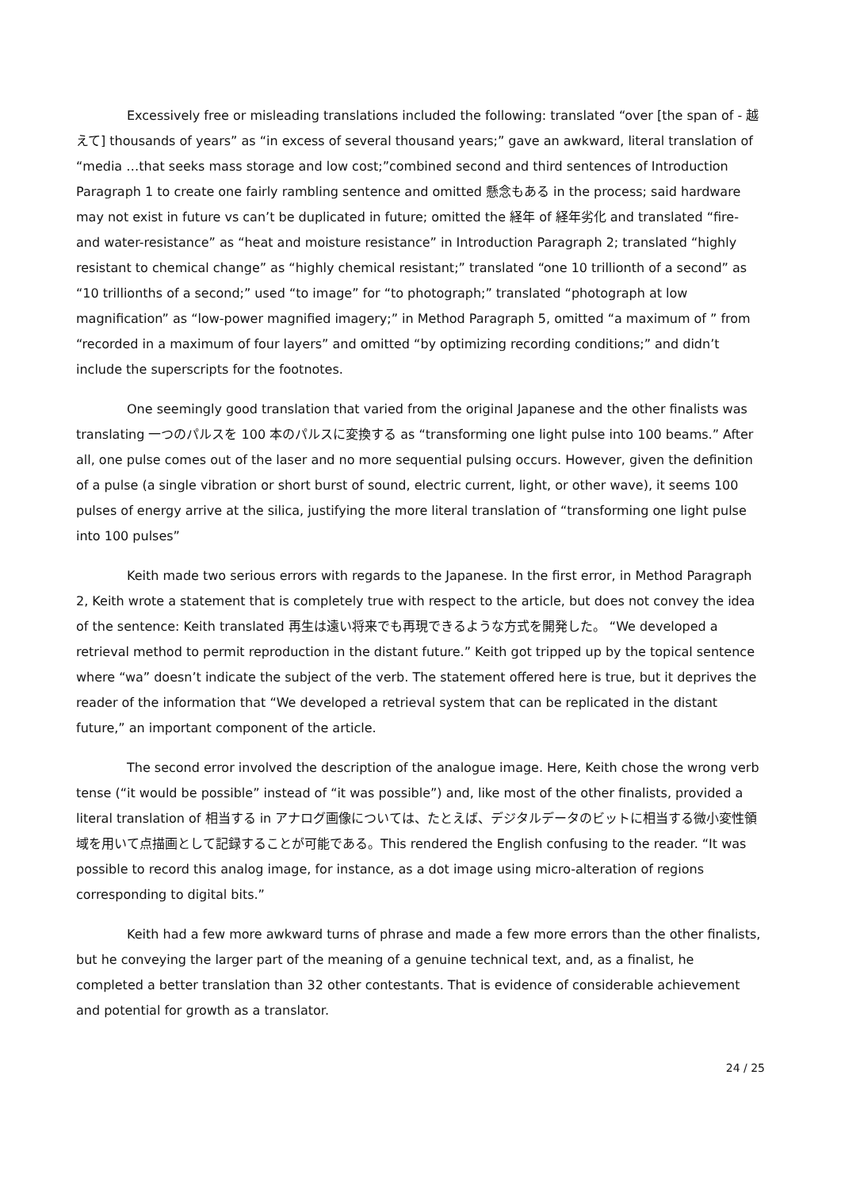Excessively free or misleading translations included the following: translated “over [the span of - 越えて] thousands of years” as “in excess of several thousand years;” gave an awkward, literal translation of “media …that seeks mass storage and low cost;”combined second and third sentences of Introduction Paragraph 1 to create one fairly rambling sentence and omitted 懸念もある in the process; said hardware may not exist in future vs can’t be duplicated in future; omitted the 経年 of 経年劣化 and translated “fire- and water-resistance” as “heat and moisture resistance” in Introduction Paragraph 2; translated “highly resistant to chemical change” as “highly chemical resistant;” translated “one 10 trillionth of a second” as “10 trillionths of a second;” used “to image” for “to photograph;” translated “photograph at low magnification” as “low-power magnified imagery;” in Method Paragraph 5, omitted “a maximum of ” from “recorded in a maximum of four layers” and omitted “by optimizing recording conditions;” and didn’t include the superscripts for the footnotes.
One seemingly good translation that varied from the original Japanese and the other finalists was translating 一つのパルスを 100 本のパルスに変換する as “transforming one light pulse into 100 beams.” After all, one pulse comes out of the laser and no more sequential pulsing occurs. However, given the definition of a pulse (a single vibration or short burst of sound, electric current, light, or other wave), it seems 100 pulses of energy arrive at the silica, justifying the more literal translation of “transforming one light pulse into 100 pulses”
Keith made two serious errors with regards to the Japanese. In the first error, in Method Paragraph 2, Keith wrote a statement that is completely true with respect to the article, but does not convey the idea of the sentence: Keith translated 再生は遠い将来でも再現できるような方式を開発した。 “We developed a retrieval method to permit reproduction in the distant future.” Keith got tripped up by the topical sentence where “wa” doesn’t indicate the subject of the verb. The statement offered here is true, but it deprives the reader of the information that “We developed a retrieval system that can be replicated in the distant future,” an important component of the article.
The second error involved the description of the analogue image. Here, Keith chose the wrong verb tense (“it would be possible” instead of “it was possible”) and, like most of the other finalists, provided a literal translation of 相当する in アナログ画像については、たとえば、デジタルデータのビットに相当する微小変性領域を用いて点描画として記録することが可能である。This rendered the English confusing to the reader. “It was possible to record this analog image, for instance, as a dot image using micro-alteration of regions corresponding to digital bits.”
Keith had a few more awkward turns of phrase and made a few more errors than the other finalists, but he conveying the larger part of the meaning of a genuine technical text, and, as a finalist, he completed a better translation than 32 other contestants. That is evidence of considerable achievement and potential for growth as a translator.
24 / 25